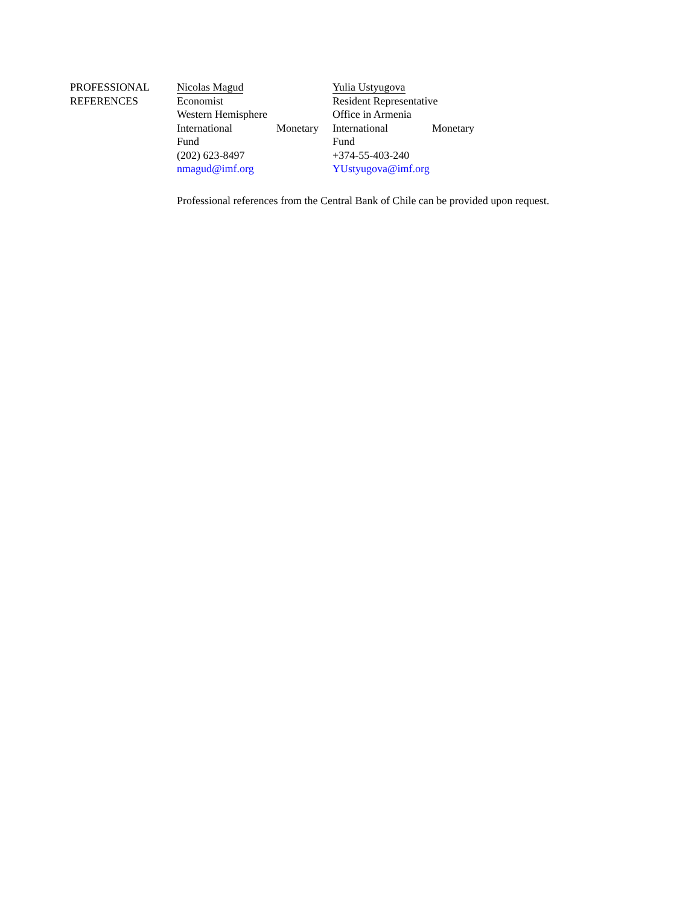PROFESSIONAL
REFERENCES
Nicolas Magud
Economist
Western Hemisphere
International Monetary
Fund
(202) 623-8497
nmagud@imf.org
Yulia Ustyugova
Resident Representative
Office in Armenia
International Monetary
Fund
+374-55-403-240
YUstyugova@imf.org
Professional references from the Central Bank of Chile can be provided upon request.